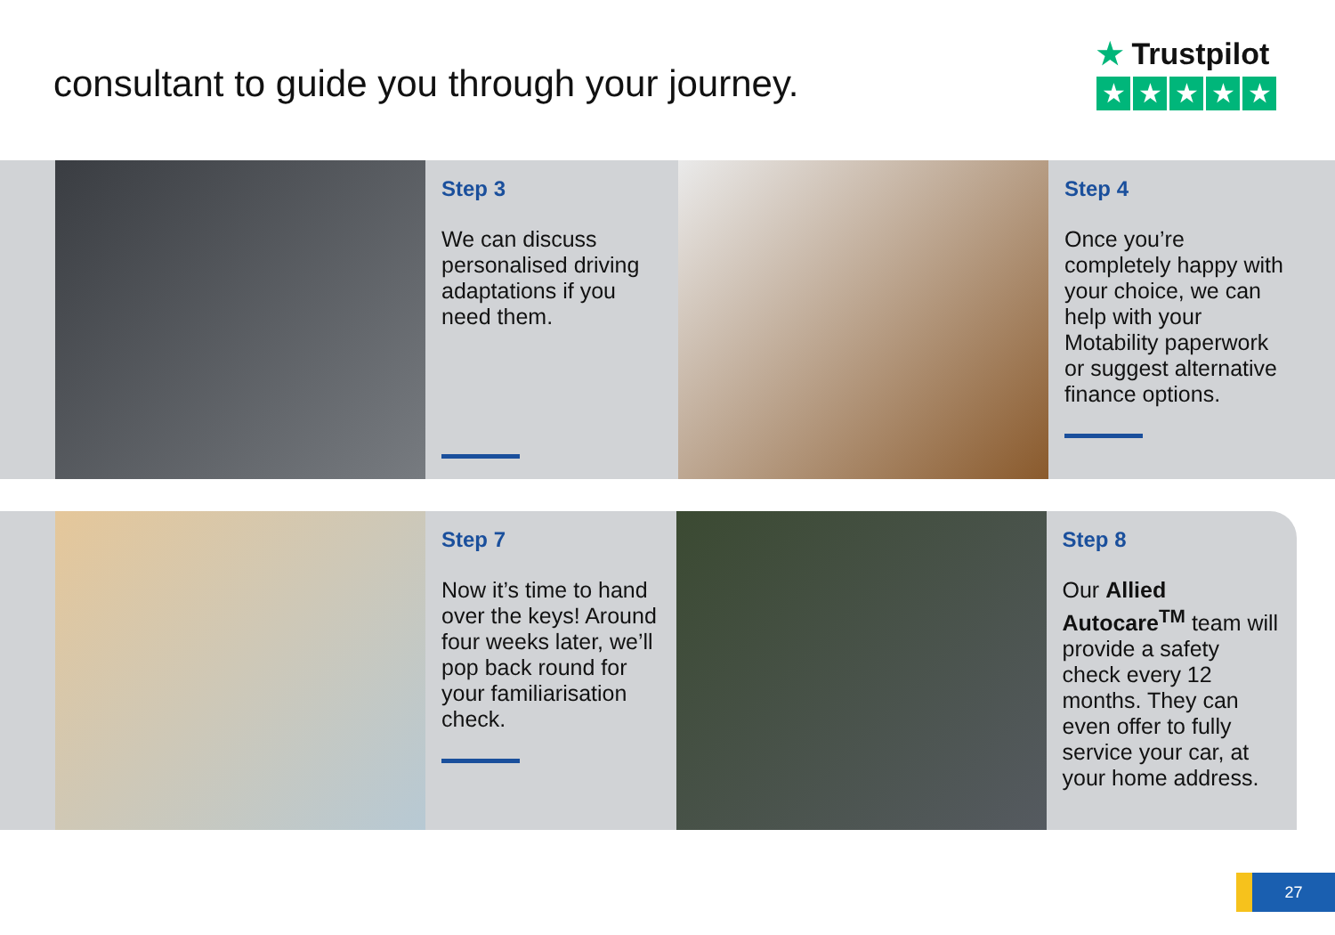consultant to guide you through your journey.
★ Trustpilot
★ ★ ★ ★ ★
Step 3
We can discuss personalised driving adaptations if you need them.
Step 4
Once you’re completely happy with your choice, we can help with your Motability paperwork or suggest alternative finance options.
Step 7
Now it’s time to hand over the keys! Around four weeks later, we’ll pop back round for your familiarisation check.
Step 8
Our Allied Autocare<sup>TM</sup> team will provide a safety check every 12 months. They can even offer to fully service your car, at your home address.
27